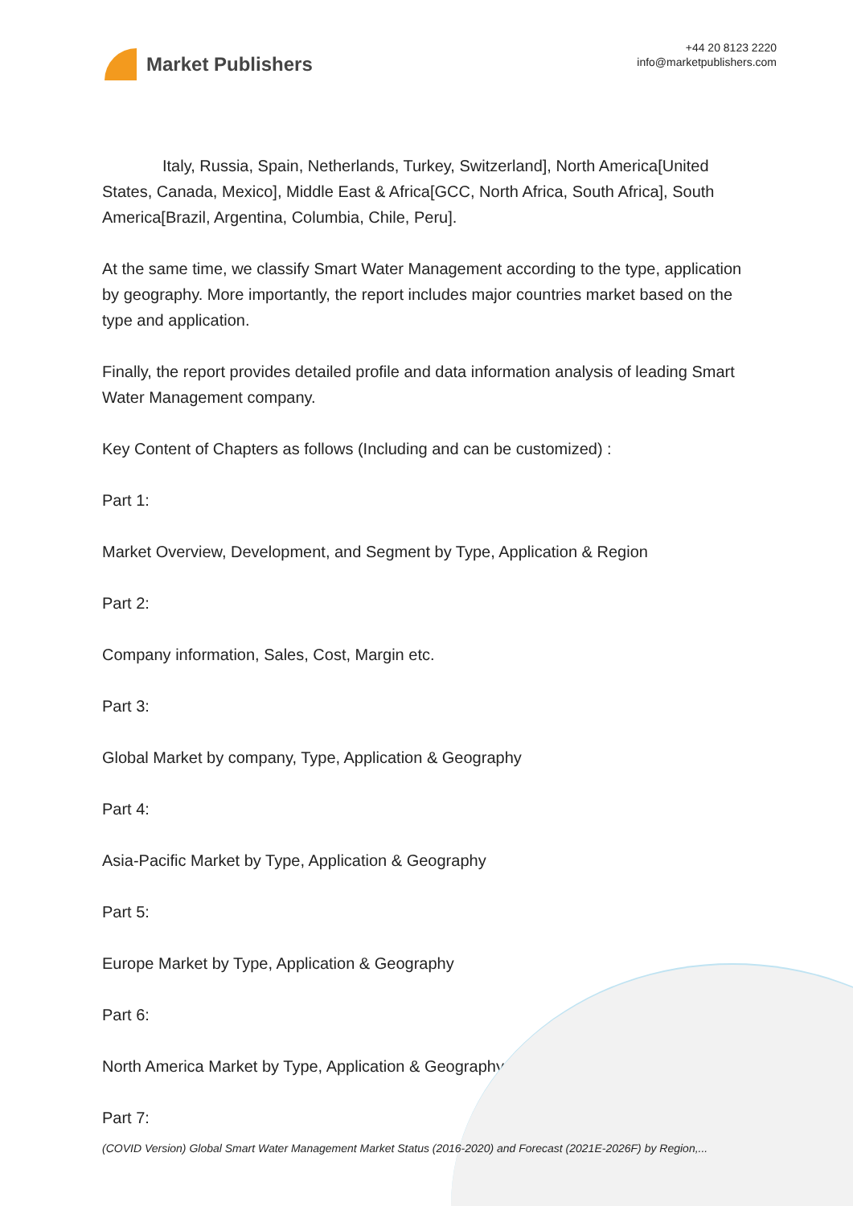Market Publishers
+44 20 8123 2220
info@marketpublishers.com
Italy, Russia, Spain, Netherlands, Turkey, Switzerland], North America[United States, Canada, Mexico], Middle East & Africa[GCC, North Africa, South Africa], South America[Brazil, Argentina, Columbia, Chile, Peru].
At the same time, we classify Smart Water Management according to the type, application by geography. More importantly, the report includes major countries market based on the type and application.
Finally, the report provides detailed profile and data information analysis of leading Smart Water Management company.
Key Content of Chapters as follows (Including and can be customized) :
Part 1:
Market Overview, Development, and Segment by Type, Application & Region
Part 2:
Company information, Sales, Cost, Margin etc.
Part 3:
Global Market by company, Type, Application & Geography
Part 4:
Asia-Pacific Market by Type, Application & Geography
Part 5:
Europe Market by Type, Application & Geography
Part 6:
North America Market by Type, Application & Geography
Part 7:
(COVID Version) Global Smart Water Management Market Status (2016-2020) and Forecast (2021E-2026F) by Region,...